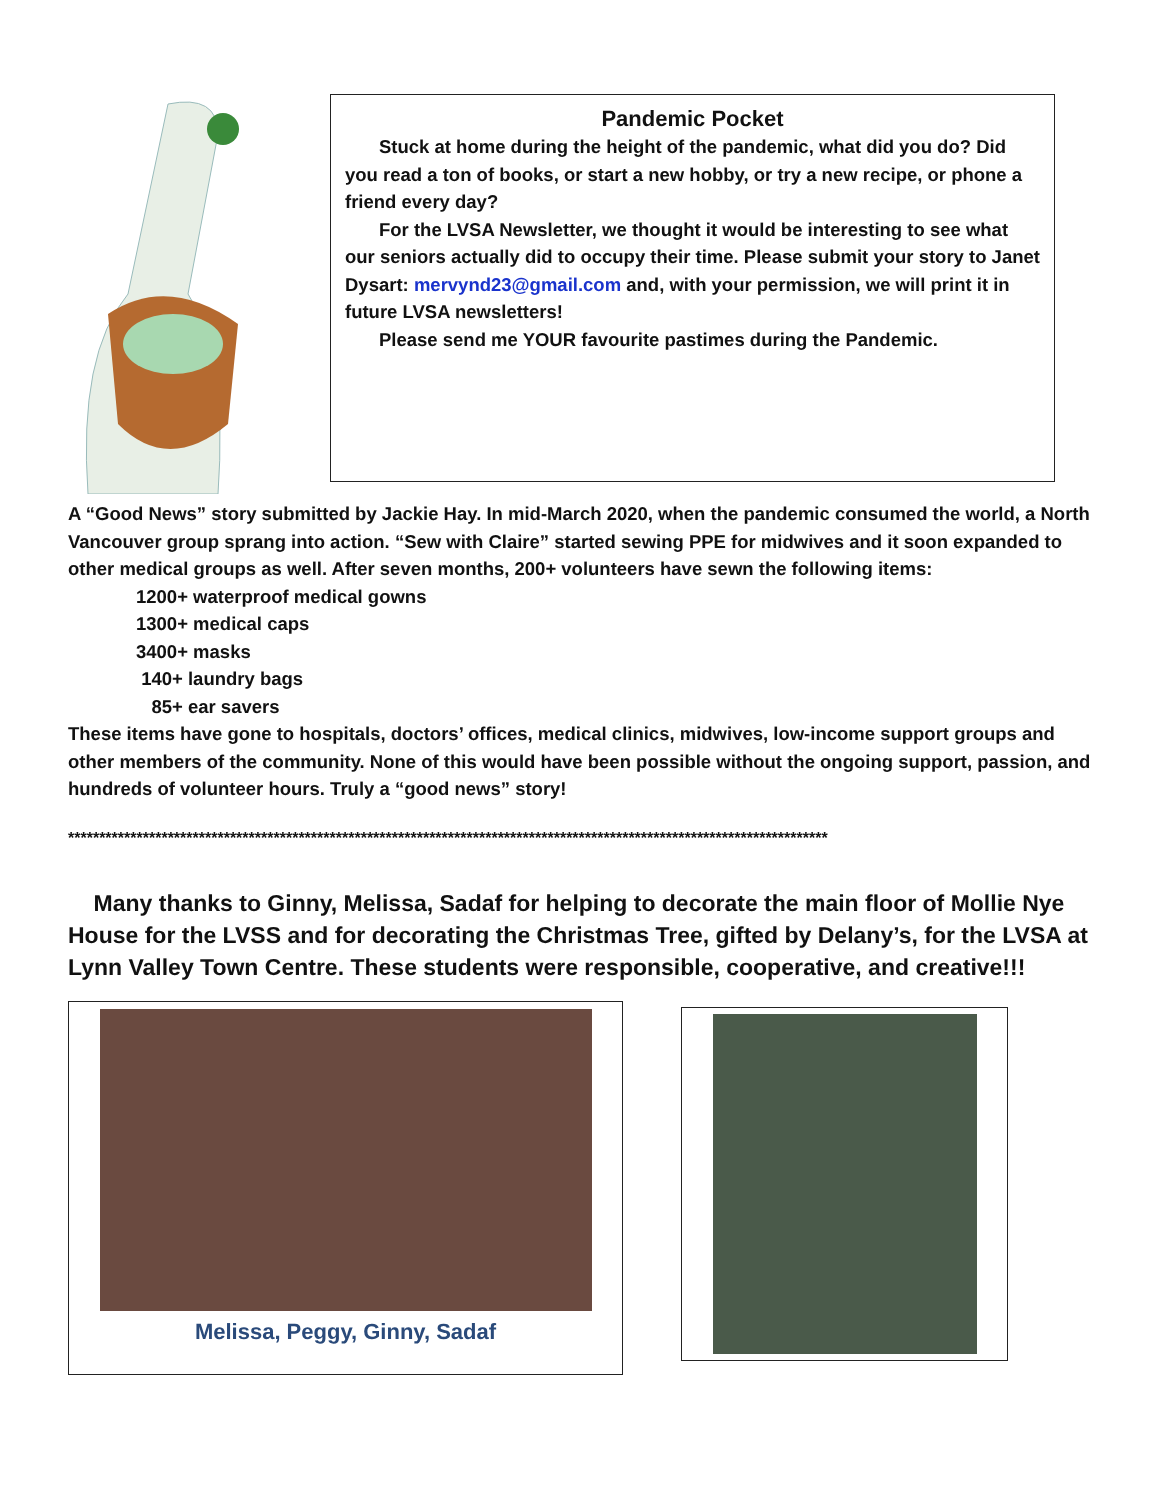Pandemic Pocket
Stuck at home during the height of the pandemic, what did you do? Did you read a ton of books, or start a new hobby, or try a new recipe, or phone a friend every day?
For the LVSA Newsletter, we thought it would be interesting to see what our seniors actually did to occupy their time. Please submit your story to Janet Dysart: mervynd23@gmail.com and, with your permission, we will print it in future LVSA newsletters!
Please send me YOUR favourite pastimes during the Pandemic.
A “Good News” story submitted by Jackie Hay. In mid-March 2020, when the pandemic consumed the world, a North Vancouver group sprang into action. “Sew with Claire” started sewing PPE for midwives and it soon expanded to other medical groups as well. After seven months, 200+ volunteers have sewn the following items:
1200+ waterproof medical gowns
1300+ medical caps
3400+ masks
140+ laundry bags
85+ ear savers
These items have gone to hospitals, doctors’ offices, medical clinics, midwives, low-income support groups and other members of the community. None of this would have been possible without the ongoing support, passion, and hundreds of volunteer hours. Truly a “good news” story!
**************************************************************************************************************************
Many thanks to Ginny, Melissa, Sadaf for helping to decorate the main floor of Mollie Nye House for the LVSS and for decorating the Christmas Tree, gifted by Delany’s, for the LVSA at Lynn Valley Town Centre. These students were responsible, cooperative, and creative!!!
Melissa, Peggy, Ginny, Sadaf